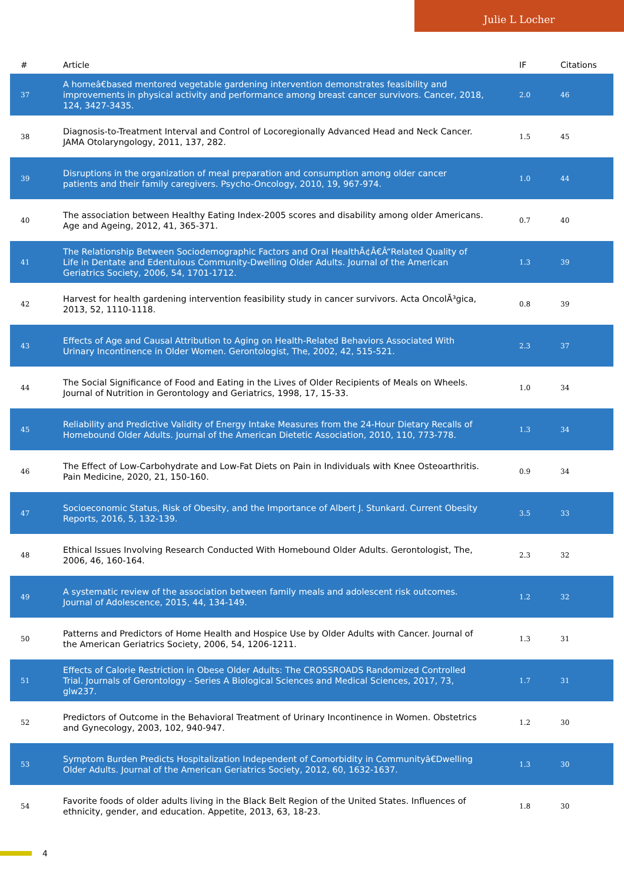Julie L Locher
| # | Article | IF | Citations |
| --- | --- | --- | --- |
| 37 | A homeâ€based mentored vegetable gardening intervention demonstrates feasibility and improvements in physical activity and performance among breast cancer survivors. Cancer, 2018, 124, 3427-3435. | 2.0 | 46 |
| 38 | Diagnosis-to-Treatment Interval and Control of Locoregionally Advanced Head and Neck Cancer. JAMA Otolaryngology, 2011, 137, 282. | 1.5 | 45 |
| 39 | Disruptions in the organization of meal preparation and consumption among older cancer patients and their family caregivers. Psycho-Oncology, 2010, 19, 967-974. | 1.0 | 44 |
| 40 | The association between Healthy Eating Index-2005 scores and disability among older Americans. Age and Ageing, 2012, 41, 365-371. | 0.7 | 40 |
| 41 | The Relationship Between Sociodemographic Factors and Oral HealthÃ¢Â€Â“Related Quality of Life in Dentate and Edentulous Community-Dwelling Older Adults. Journal of the American Geriatrics Society, 2006, 54, 1701-1712. | 1.3 | 39 |
| 42 | Harvest for health gardening intervention feasibility study in cancer survivors. Acta OncolÃ³gica, 2013, 52, 1110-1118. | 0.8 | 39 |
| 43 | Effects of Age and Causal Attribution to Aging on Health-Related Behaviors Associated With Urinary Incontinence in Older Women. Gerontologist, The, 2002, 42, 515-521. | 2.3 | 37 |
| 44 | The Social Significance of Food and Eating in the Lives of Older Recipients of Meals on Wheels. Journal of Nutrition in Gerontology and Geriatrics, 1998, 17, 15-33. | 1.0 | 34 |
| 45 | Reliability and Predictive Validity of Energy Intake Measures from the 24-Hour Dietary Recalls of Homebound Older Adults. Journal of the American Dietetic Association, 2010, 110, 773-778. | 1.3 | 34 |
| 46 | The Effect of Low-Carbohydrate and Low-Fat Diets on Pain in Individuals with Knee Osteoarthritis. Pain Medicine, 2020, 21, 150-160. | 0.9 | 34 |
| 47 | Socioeconomic Status, Risk of Obesity, and the Importance of Albert J. Stunkard. Current Obesity Reports, 2016, 5, 132-139. | 3.5 | 33 |
| 48 | Ethical Issues Involving Research Conducted With Homebound Older Adults. Gerontologist, The, 2006, 46, 160-164. | 2.3 | 32 |
| 49 | A systematic review of the association between family meals and adolescent risk outcomes. Journal of Adolescence, 2015, 44, 134-149. | 1.2 | 32 |
| 50 | Patterns and Predictors of Home Health and Hospice Use by Older Adults with Cancer. Journal of the American Geriatrics Society, 2006, 54, 1206-1211. | 1.3 | 31 |
| 51 | Effects of Calorie Restriction in Obese Older Adults: The CROSSROADS Randomized Controlled Trial. Journals of Gerontology - Series A Biological Sciences and Medical Sciences, 2017, 73, glw237. | 1.7 | 31 |
| 52 | Predictors of Outcome in the Behavioral Treatment of Urinary Incontinence in Women. Obstetrics and Gynecology, 2003, 102, 940-947. | 1.2 | 30 |
| 53 | Symptom Burden Predicts Hospitalization Independent of Comorbidity in Communityâ€Dwelling Older Adults. Journal of the American Geriatrics Society, 2012, 60, 1632-1637. | 1.3 | 30 |
| 54 | Favorite foods of older adults living in the Black Belt Region of the United States. Influences of ethnicity, gender, and education. Appetite, 2013, 63, 18-23. | 1.8 | 30 |
4